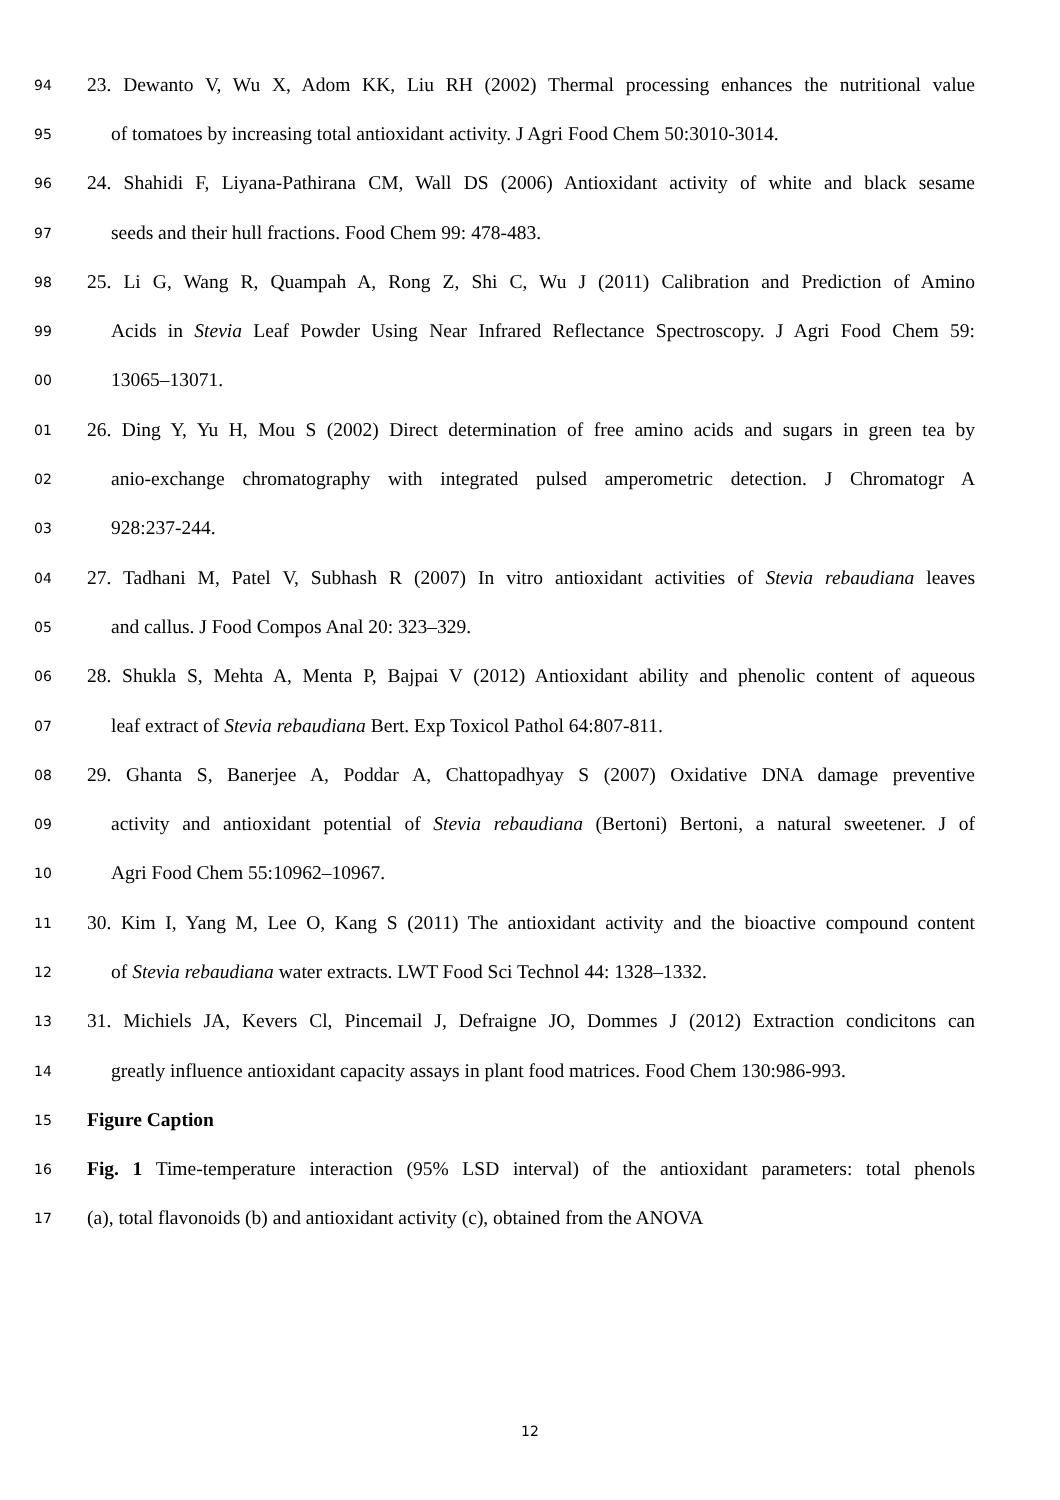94 23. Dewanto V, Wu X, Adom KK, Liu RH (2002) Thermal processing enhances the nutritional value
95 of tomatoes by increasing total antioxidant activity. J Agri Food Chem 50:3010-3014.
96 24. Shahidi F, Liyana-Pathirana CM, Wall DS (2006) Antioxidant activity of white and black sesame
97 seeds and their hull fractions. Food Chem 99: 478-483.
98 25. Li G, Wang R, Quampah A, Rong Z, Shi C, Wu J (2011) Calibration and Prediction of Amino
99 Acids in Stevia Leaf Powder Using Near Infrared Reflectance Spectroscopy. J Agri Food Chem 59:
00 13065–13071.
01 26. Ding Y, Yu H, Mou S (2002) Direct determination of free amino acids and sugars in green tea by
02 anio-exchange chromatography with integrated pulsed amperometric detection. J Chromatogr A
03 928:237-244.
04 27. Tadhani M, Patel V, Subhash R (2007) In vitro antioxidant activities of Stevia rebaudiana leaves
05 and callus. J Food Compos Anal 20: 323–329.
06 28. Shukla S, Mehta A, Menta P, Bajpai V (2012) Antioxidant ability and phenolic content of aqueous
07 leaf extract of Stevia rebaudiana Bert. Exp Toxicol Pathol 64:807-811.
08 29. Ghanta S, Banerjee A, Poddar A, Chattopadhyay S (2007) Oxidative DNA damage preventive
09 activity and antioxidant potential of Stevia rebaudiana (Bertoni) Bertoni, a natural sweetener. J of
10 Agri Food Chem 55:10962–10967.
11 30. Kim I, Yang M, Lee O, Kang S (2011) The antioxidant activity and the bioactive compound content
12 of Stevia rebaudiana water extracts. LWT Food Sci Technol 44: 1328–1332.
13 31. Michiels JA, Kevers Cl, Pincemail J, Defraigne JO, Dommes J (2012) Extraction condicitons can
14 greatly influence antioxidant capacity assays in plant food matrices. Food Chem 130:986-993.
15 Figure Caption
16 Fig. 1 Time-temperature interaction (95% LSD interval) of the antioxidant parameters: total phenols
17 (a), total flavonoids (b) and antioxidant activity (c), obtained from the ANOVA
12